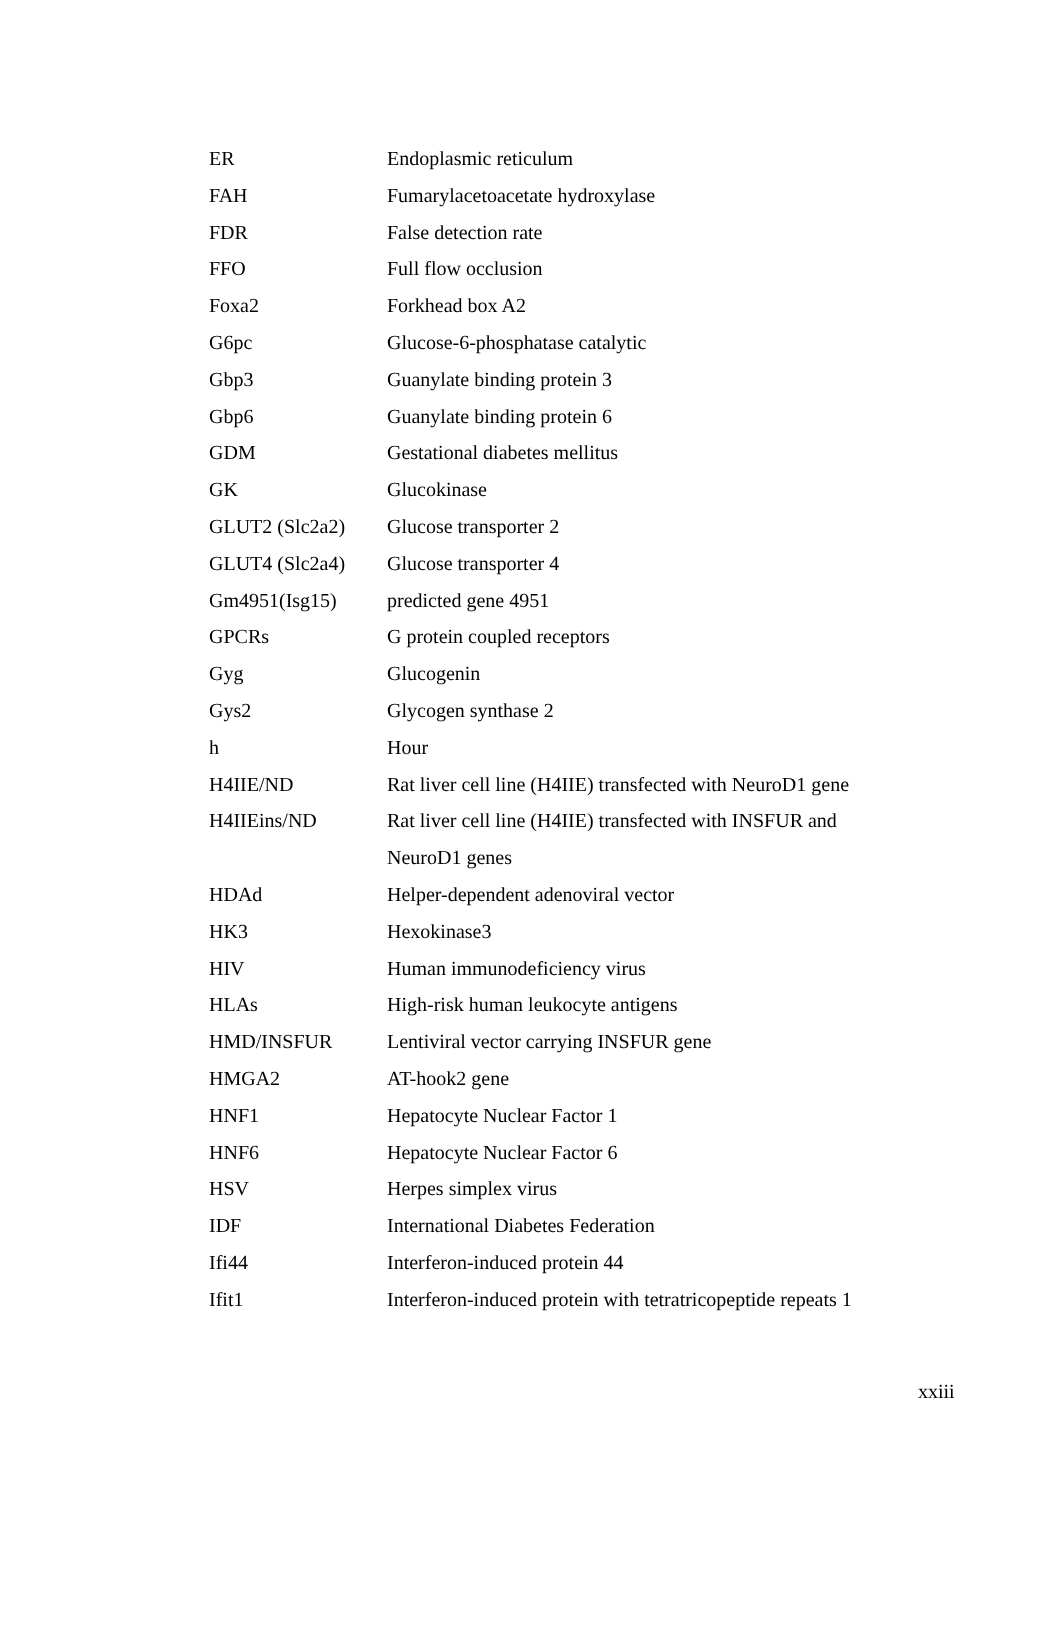| ER | Endoplasmic reticulum |
| FAH | Fumarylacetoacetate hydroxylase |
| FDR | False detection rate |
| FFO | Full flow occlusion |
| Foxa2 | Forkhead box A2 |
| G6pc | Glucose-6-phosphatase catalytic |
| Gbp3 | Guanylate binding protein 3 |
| Gbp6 | Guanylate binding protein 6 |
| GDM | Gestational diabetes mellitus |
| GK | Glucokinase |
| GLUT2 (Slc2a2) | Glucose transporter 2 |
| GLUT4 (Slc2a4) | Glucose transporter 4 |
| Gm4951(Isg15) | predicted gene 4951 |
| GPCRs | G protein coupled receptors |
| Gyg | Glucogenin |
| Gys2 | Glycogen synthase 2 |
| h | Hour |
| H4IIE/ND | Rat liver cell line (H4IIE) transfected with NeuroD1 gene |
| H4IIEins/ND | Rat liver cell line (H4IIE) transfected with INSFUR and |
| | NeuroD1 genes |
| HDAd | Helper-dependent adenoviral vector |
| HK3 | Hexokinase3 |
| HIV | Human immunodeficiency virus |
| HLAs | High-risk human leukocyte antigens |
| HMD/INSFUR | Lentiviral vector carrying INSFUR gene |
| HMGA2 | AT-hook2 gene |
| HNF1 | Hepatocyte Nuclear Factor 1 |
| HNF6 | Hepatocyte Nuclear Factor 6 |
| HSV | Herpes simplex virus |
| IDF | International Diabetes Federation |
| Ifi44 | Interferon-induced protein 44 |
| Ifit1 | Interferon-induced protein with tetratricopeptide repeats 1 |
xxiii